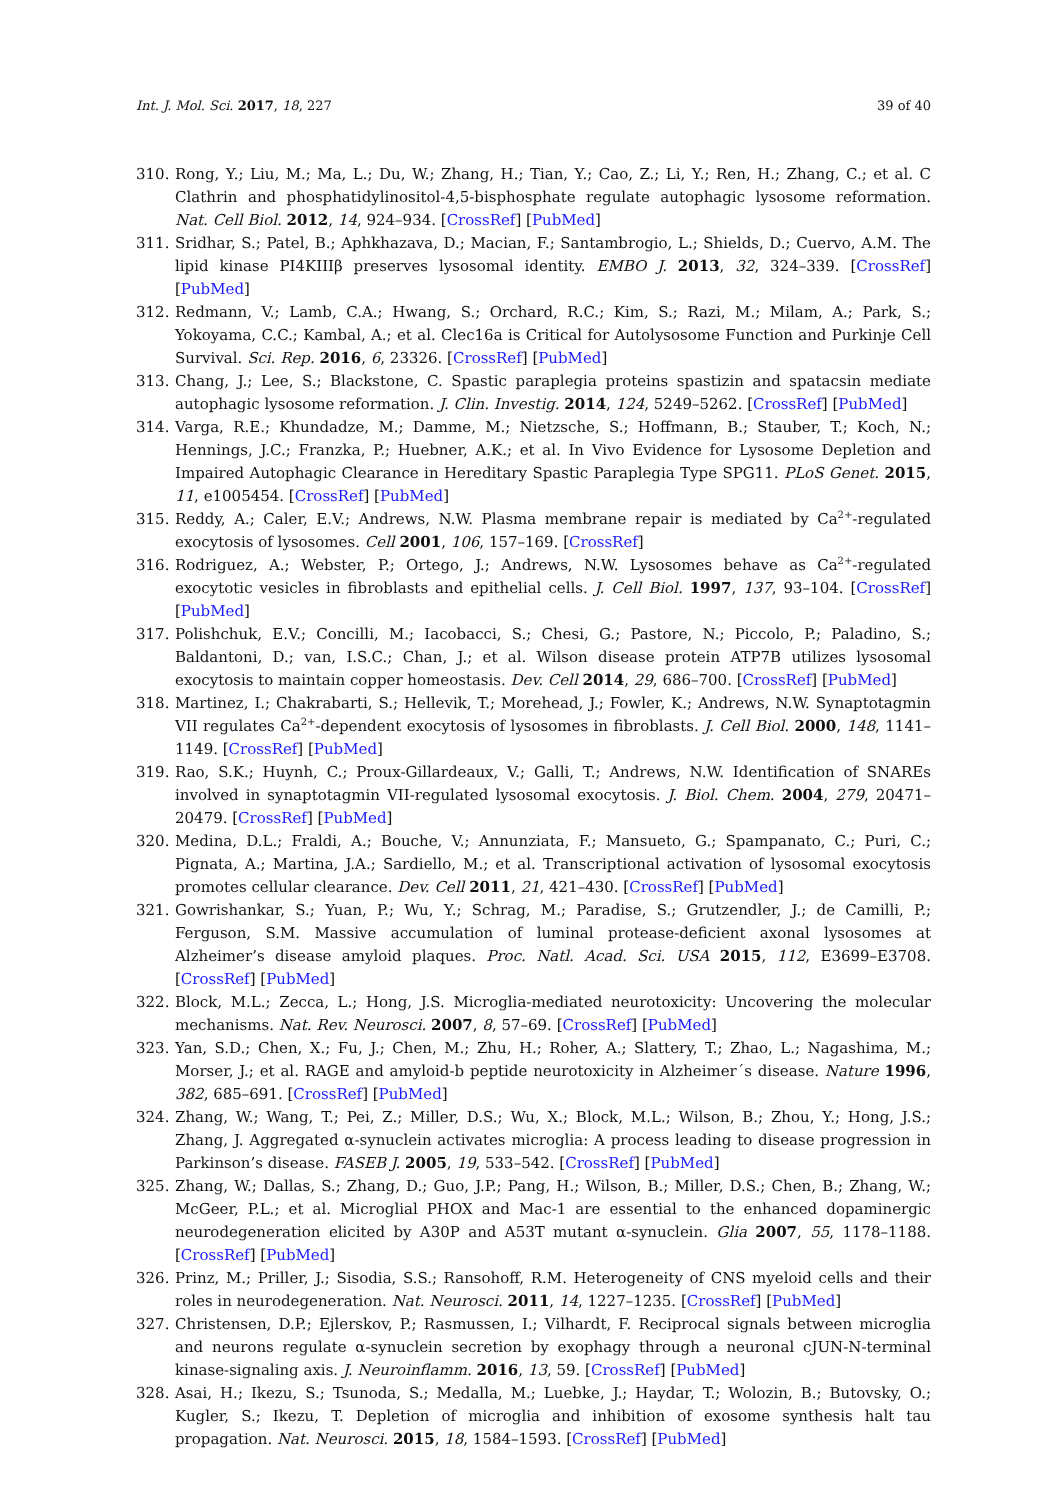Int. J. Mol. Sci. 2017, 18, 227 39 of 40
310. Rong, Y.; Liu, M.; Ma, L.; Du, W.; Zhang, H.; Tian, Y.; Cao, Z.; Li, Y.; Ren, H.; Zhang, C.; et al. C Clathrin and phosphatidylinositol-4,5-bisphosphate regulate autophagic lysosome reformation. Nat. Cell Biol. 2012, 14, 924–934. [CrossRef] [PubMed]
311. Sridhar, S.; Patel, B.; Aphkhazava, D.; Macian, F.; Santambrogio, L.; Shields, D.; Cuervo, A.M. The lipid kinase PI4KIIIβ preserves lysosomal identity. EMBO J. 2013, 32, 324–339. [CrossRef] [PubMed]
312. Redmann, V.; Lamb, C.A.; Hwang, S.; Orchard, R.C.; Kim, S.; Razi, M.; Milam, A.; Park, S.; Yokoyama, C.C.; Kambal, A.; et al. Clec16a is Critical for Autolysosome Function and Purkinje Cell Survival. Sci. Rep. 2016, 6, 23326. [CrossRef] [PubMed]
313. Chang, J.; Lee, S.; Blackstone, C. Spastic paraplegia proteins spastizin and spatacsin mediate autophagic lysosome reformation. J. Clin. Investig. 2014, 124, 5249–5262. [CrossRef] [PubMed]
314. Varga, R.E.; Khundadze, M.; Damme, M.; Nietzsche, S.; Hoffmann, B.; Stauber, T.; Koch, N.; Hennings, J.C.; Franzka, P.; Huebner, A.K.; et al. In Vivo Evidence for Lysosome Depletion and Impaired Autophagic Clearance in Hereditary Spastic Paraplegia Type SPG11. PLoS Genet. 2015, 11, e1005454. [CrossRef] [PubMed]
315. Reddy, A.; Caler, E.V.; Andrews, N.W. Plasma membrane repair is mediated by Ca<sup>2+</sup>-regulated exocytosis of lysosomes. Cell 2001, 106, 157–169. [CrossRef]
316. Rodriguez, A.; Webster, P.; Ortego, J.; Andrews, N.W. Lysosomes behave as Ca<sup>2+</sup>-regulated exocytotic vesicles in fibroblasts and epithelial cells. J. Cell Biol. 1997, 137, 93–104. [CrossRef] [PubMed]
317. Polishchuk, E.V.; Concilli, M.; Iacobacci, S.; Chesi, G.; Pastore, N.; Piccolo, P.; Paladino, S.; Baldantoni, D.; van, I.S.C.; Chan, J.; et al. Wilson disease protein ATP7B utilizes lysosomal exocytosis to maintain copper homeostasis. Dev. Cell 2014, 29, 686–700. [CrossRef] [PubMed]
318. Martinez, I.; Chakrabarti, S.; Hellevik, T.; Morehead, J.; Fowler, K.; Andrews, N.W. Synaptotagmin VII regulates Ca<sup>2+</sup>-dependent exocytosis of lysosomes in fibroblasts. J. Cell Biol. 2000, 148, 1141–1149. [CrossRef] [PubMed]
319. Rao, S.K.; Huynh, C.; Proux-Gillardeaux, V.; Galli, T.; Andrews, N.W. Identification of SNAREs involved in synaptotagmin VII-regulated lysosomal exocytosis. J. Biol. Chem. 2004, 279, 20471–20479. [CrossRef] [PubMed]
320. Medina, D.L.; Fraldi, A.; Bouche, V.; Annunziata, F.; Mansueto, G.; Spampanato, C.; Puri, C.; Pignata, A.; Martina, J.A.; Sardiello, M.; et al. Transcriptional activation of lysosomal exocytosis promotes cellular clearance. Dev. Cell 2011, 21, 421–430. [CrossRef] [PubMed]
321. Gowrishankar, S.; Yuan, P.; Wu, Y.; Schrag, M.; Paradise, S.; Grutzendler, J.; de Camilli, P.; Ferguson, S.M. Massive accumulation of luminal protease-deficient axonal lysosomes at Alzheimer’s disease amyloid plaques. Proc. Natl. Acad. Sci. USA 2015, 112, E3699–E3708. [CrossRef] [PubMed]
322. Block, M.L.; Zecca, L.; Hong, J.S. Microglia-mediated neurotoxicity: Uncovering the molecular mechanisms. Nat. Rev. Neurosci. 2007, 8, 57–69. [CrossRef] [PubMed]
323. Yan, S.D.; Chen, X.; Fu, J.; Chen, M.; Zhu, H.; Roher, A.; Slattery, T.; Zhao, L.; Nagashima, M.; Morser, J.; et al. RAGE and amyloid-b peptide neurotoxicity in Alzheimer´s disease. Nature 1996, 382, 685–691. [CrossRef] [PubMed]
324. Zhang, W.; Wang, T.; Pei, Z.; Miller, D.S.; Wu, X.; Block, M.L.; Wilson, B.; Zhou, Y.; Hong, J.S.; Zhang, J. Aggregated α-synuclein activates microglia: A process leading to disease progression in Parkinson’s disease. FASEB J. 2005, 19, 533–542. [CrossRef] [PubMed]
325. Zhang, W.; Dallas, S.; Zhang, D.; Guo, J.P.; Pang, H.; Wilson, B.; Miller, D.S.; Chen, B.; Zhang, W.; McGeer, P.L.; et al. Microglial PHOX and Mac-1 are essential to the enhanced dopaminergic neurodegeneration elicited by A30P and A53T mutant α-synuclein. Glia 2007, 55, 1178–1188. [CrossRef] [PubMed]
326. Prinz, M.; Priller, J.; Sisodia, S.S.; Ransohoff, R.M. Heterogeneity of CNS myeloid cells and their roles in neurodegeneration. Nat. Neurosci. 2011, 14, 1227–1235. [CrossRef] [PubMed]
327. Christensen, D.P.; Ejlerskov, P.; Rasmussen, I.; Vilhardt, F. Reciprocal signals between microglia and neurons regulate α-synuclein secretion by exophagy through a neuronal cJUN-N-terminal kinase-signaling axis. J. Neuroinflamm. 2016, 13, 59. [CrossRef] [PubMed]
328. Asai, H.; Ikezu, S.; Tsunoda, S.; Medalla, M.; Luebke, J.; Haydar, T.; Wolozin, B.; Butovsky, O.; Kugler, S.; Ikezu, T. Depletion of microglia and inhibition of exosome synthesis halt tau propagation. Nat. Neurosci. 2015, 18, 1584–1593. [CrossRef] [PubMed]